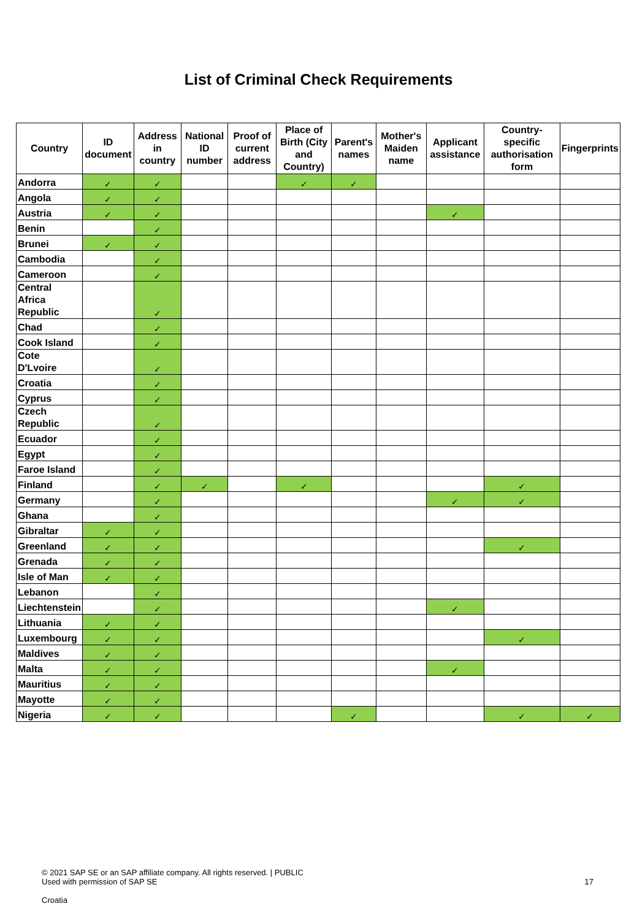List of Criminal Check Requirements
| Country | ID document | Address in country | National ID number | Proof of current address | Place of Birth (City and Country) | Parent's names | Mother's Maiden name | Applicant assistance | Country-specific authorisation form | Fingerprints |
| --- | --- | --- | --- | --- | --- | --- | --- | --- | --- | --- |
| Andorra | ✓ | ✓ | | | ✓ | ✓ | | | | |
| Angola | ✓ | ✓ | | | | | | | | |
| Austria | ✓ | ✓ | | | | | | ✓ | | |
| Benin | | ✓ | | | | | | | | |
| Brunei | ✓ | ✓ | | | | | | | | |
| Cambodia | | ✓ | | | | | | | | |
| Cameroon | | ✓ | | | | | | | | |
| Central Africa Republic | | ✓ | | | | | | | | |
| Chad | | ✓ | | | | | | | | |
| Cook Island | | ✓ | | | | | | | | |
| Cote D'Lvoire | | ✓ | | | | | | | | |
| Croatia | | ✓ | | | | | | | | |
| Cyprus | | ✓ | | | | | | | | |
| Czech Republic | | ✓ | | | | | | | | |
| Ecuador | | ✓ | | | | | | | | |
| Egypt | | ✓ | | | | | | | | |
| Faroe Island | | ✓ | | | | | | | | |
| Finland | | ✓ | ✓ | | ✓ | | | | ✓ | |
| Germany | | ✓ | | | | | | ✓ | ✓ | |
| Ghana | | ✓ | | | | | | | | |
| Gibraltar | ✓ | ✓ | | | | | | | | |
| Greenland | ✓ | ✓ | | | | | | | ✓ | |
| Grenada | ✓ | ✓ | | | | | | | | |
| Isle of Man | ✓ | ✓ | | | | | | | | |
| Lebanon | | ✓ | | | | | | | | |
| Liechtenstein | | ✓ | | | | | | ✓ | | |
| Lithuania | ✓ | ✓ | | | | | | | | |
| Luxembourg | ✓ | ✓ | | | | | | | ✓ | |
| Maldives | ✓ | ✓ | | | | | | | | |
| Malta | ✓ | ✓ | | | | | | ✓ | | |
| Mauritius | ✓ | ✓ | | | | | | | | |
| Mayotte | ✓ | ✓ | | | | | | | | |
| Nigeria | ✓ | ✓ | | | | ✓ | | | ✓ | ✓ |
© 2021 SAP SE or an SAP affiliate company. All rights reserved. | PUBLIC
Used with permission of SAP SE
17
Croatia